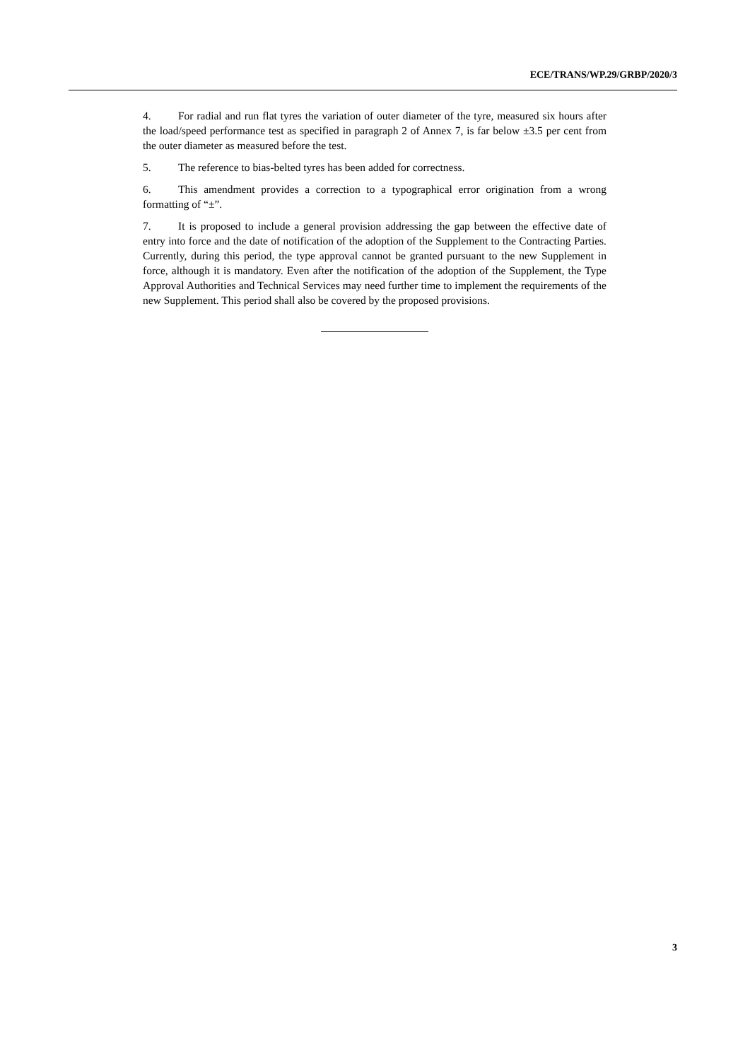ECE/TRANS/WP.29/GRBP/2020/3
4. For radial and run flat tyres the variation of outer diameter of the tyre, measured six hours after the load/speed performance test as specified in paragraph 2 of Annex 7, is far below ±3.5 per cent from the outer diameter as measured before the test.
5. The reference to bias-belted tyres has been added for correctness.
6. This amendment provides a correction to a typographical error origination from a wrong formatting of “±”.
7. It is proposed to include a general provision addressing the gap between the effective date of entry into force and the date of notification of the adoption of the Supplement to the Contracting Parties. Currently, during this period, the type approval cannot be granted pursuant to the new Supplement in force, although it is mandatory. Even after the notification of the adoption of the Supplement, the Type Approval Authorities and Technical Services may need further time to implement the requirements of the new Supplement. This period shall also be covered by the proposed provisions.
3